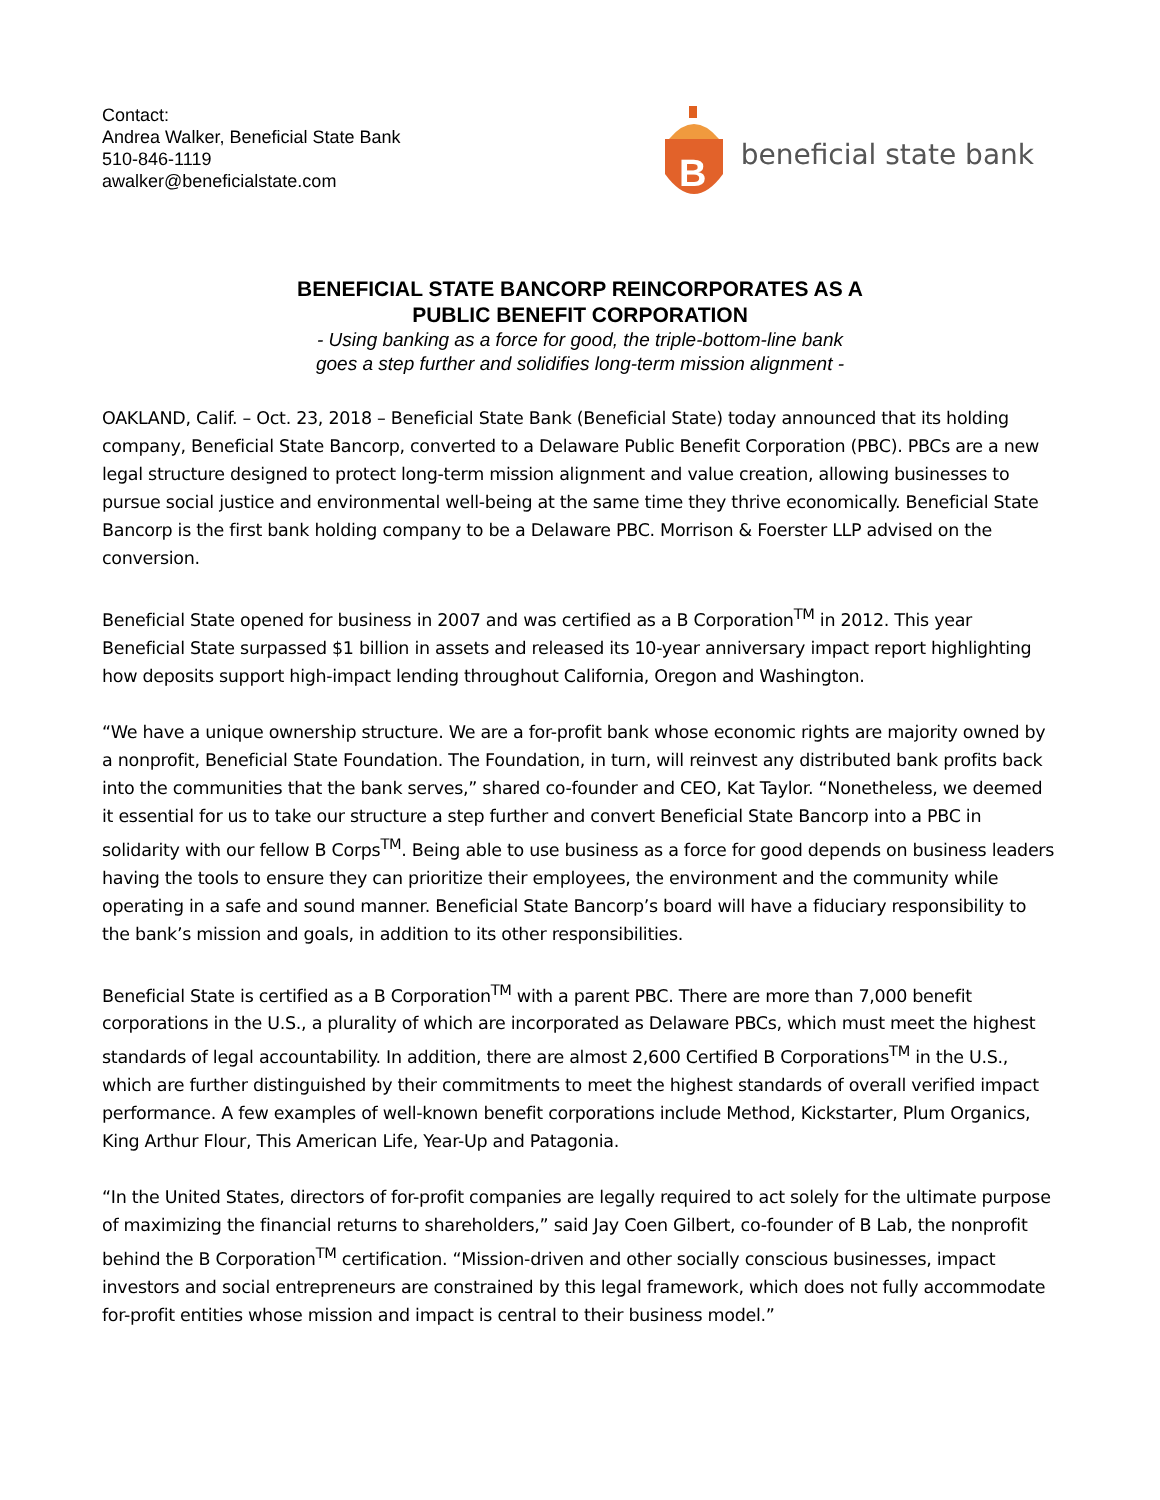Contact:
Andrea Walker, Beneficial State Bank
510-846-1119
awalker@beneficialstate.com
B
beneficial state bank
BENEFICIAL STATE BANCORP REINCORPORATES AS A
PUBLIC BENEFIT CORPORATION
- Using banking as a force for good, the triple-bottom-line bank
goes a step further and solidifies long-term mission alignment -
OAKLAND, Calif. – Oct. 23, 2018 – Beneficial State Bank (Beneficial State) today announced that its holding company, Beneficial State Bancorp, converted to a Delaware Public Benefit Corporation (PBC). PBCs are a new legal structure designed to protect long-term mission alignment and value creation, allowing businesses to pursue social justice and environmental well-being at the same time they thrive economically. Beneficial State Bancorp is the first bank holding company to be a Delaware PBC. Morrison & Foerster LLP advised on the conversion.
Beneficial State opened for business in 2007 and was certified as a B Corporation<sup>TM</sup> in 2012. This year Beneficial State surpassed $1 billion in assets and released its 10-year anniversary impact report highlighting how deposits support high-impact lending throughout California, Oregon and Washington.
“We have a unique ownership structure. We are a for-profit bank whose economic rights are majority owned by a nonprofit, Beneficial State Foundation. The Foundation, in turn, will reinvest any distributed bank profits back into the communities that the bank serves,” shared co-founder and CEO, Kat Taylor. “Nonetheless, we deemed it essential for us to take our structure a step further and convert Beneficial State Bancorp into a PBC in solidarity with our fellow B Corps<sup>TM</sup>. Being able to use business as a force for good depends on business leaders having the tools to ensure they can prioritize their employees, the environment and the community while operating in a safe and sound manner. Beneficial State Bancorp’s board will have a fiduciary responsibility to the bank’s mission and goals, in addition to its other responsibilities.
Beneficial State is certified as a B Corporation<sup>TM</sup> with a parent PBC. There are more than 7,000 benefit corporations in the U.S., a plurality of which are incorporated as Delaware PBCs, which must meet the highest standards of legal accountability. In addition, there are almost 2,600 Certified B Corporations<sup>TM</sup> in the U.S., which are further distinguished by their commitments to meet the highest standards of overall verified impact performance. A few examples of well-known benefit corporations include Method, Kickstarter, Plum Organics, King Arthur Flour, This American Life, Year-Up and Patagonia.
“In the United States, directors of for-profit companies are legally required to act solely for the ultimate purpose of maximizing the financial returns to shareholders,” said Jay Coen Gilbert, co-founder of B Lab, the nonprofit behind the B Corporation<sup>TM</sup> certification. “Mission-driven and other socially conscious businesses, impact investors and social entrepreneurs are constrained by this legal framework, which does not fully accommodate for-profit entities whose mission and impact is central to their business model.”